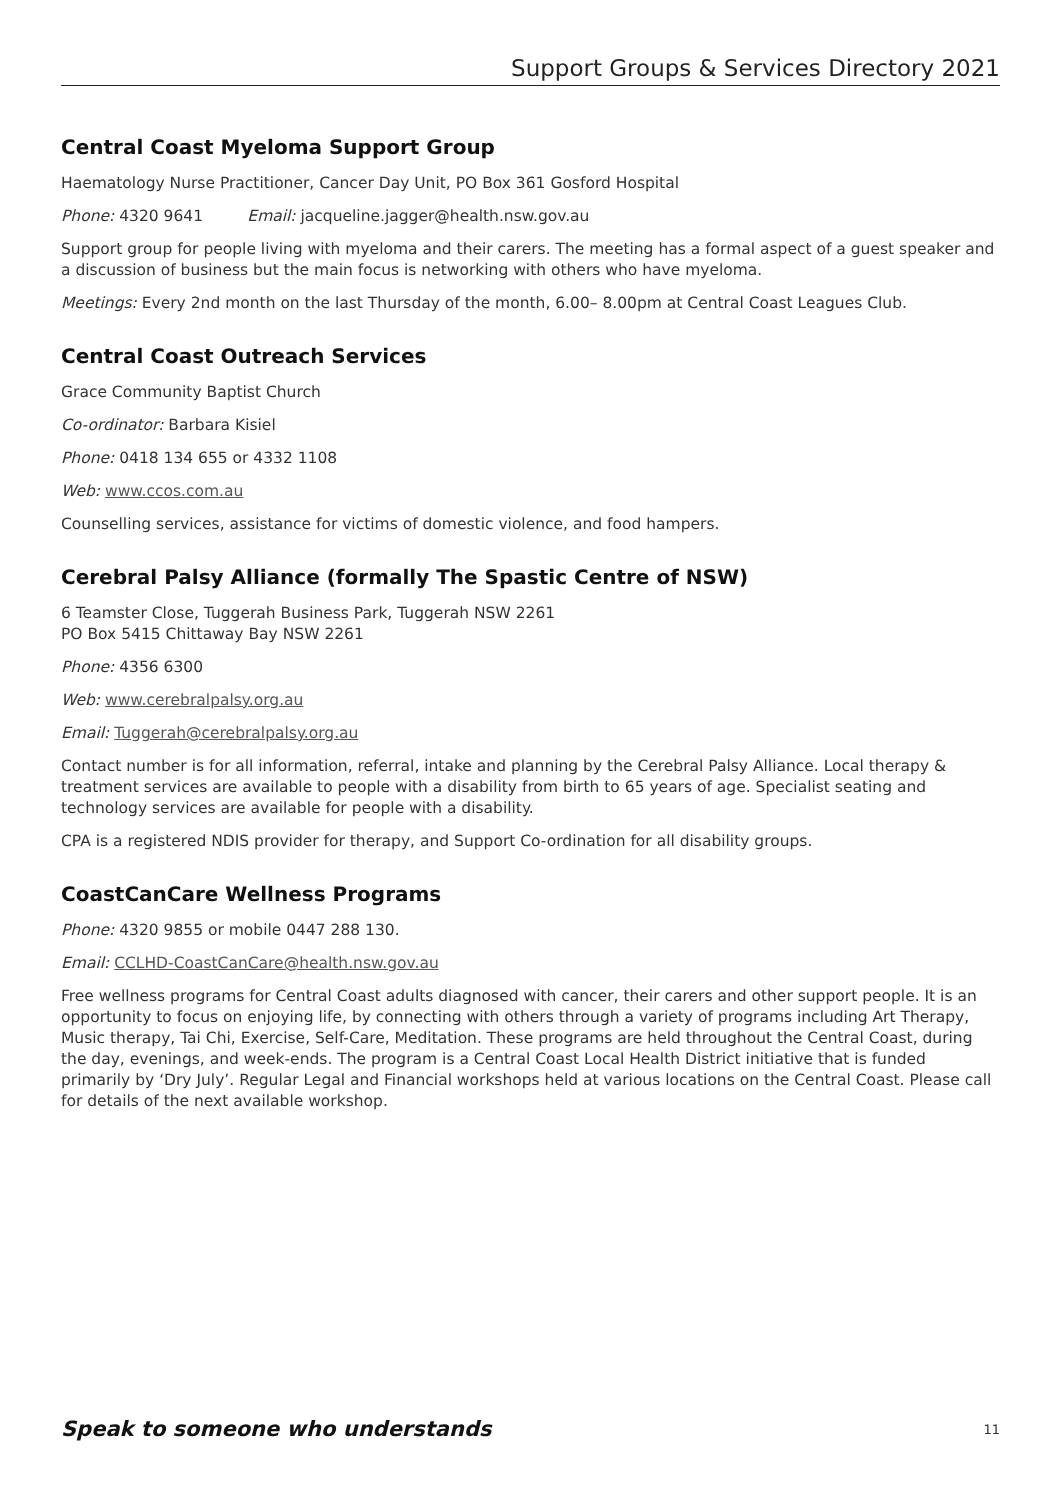Support Groups & Services Directory 2021
Central Coast Myeloma Support Group
Haematology Nurse Practitioner, Cancer Day Unit, PO Box 361 Gosford Hospital
Phone: 4320 9641 Email: jacqueline.jagger@health.nsw.gov.au
Support group for people living with myeloma and their carers. The meeting has a formal aspect of a guest speaker and a discussion of business but the main focus is networking with others who have myeloma.
Meetings: Every 2nd month on the last Thursday of the month, 6.00– 8.00pm at Central Coast Leagues Club.
Central Coast Outreach Services
Grace Community Baptist Church
Co-ordinator: Barbara Kisiel
Phone: 0418 134 655 or 4332 1108
Web: www.ccos.com.au
Counselling services, assistance for victims of domestic violence, and food hampers.
Cerebral Palsy Alliance (formally The Spastic Centre of NSW)
6 Teamster Close, Tuggerah Business Park, Tuggerah NSW 2261
PO Box 5415 Chittaway Bay NSW 2261
Phone: 4356 6300
Web: www.cerebralpalsy.org.au
Email: Tuggerah@cerebralpalsy.org.au
Contact number is for all information, referral, intake and planning by the Cerebral Palsy Alliance. Local therapy & treatment services are available to people with a disability from birth to 65 years of age. Specialist seating and technology services are available for people with a disability.
CPA is a registered NDIS provider for therapy, and Support Co-ordination for all disability groups.
CoastCanCare Wellness Programs
Phone: 4320 9855 or mobile 0447 288 130.
Email: CCLHD-CoastCanCare@health.nsw.gov.au
Free wellness programs for Central Coast adults diagnosed with cancer, their carers and other support people. It is an opportunity to focus on enjoying life, by connecting with others through a variety of programs including Art Therapy, Music therapy, Tai Chi, Exercise, Self-Care, Meditation. These programs are held throughout the Central Coast, during the day, evenings, and week-ends. The program is a Central Coast Local Health District initiative that is funded primarily by ‘Dry July’. Regular Legal and Financial workshops held at various locations on the Central Coast. Please call for details of the next available workshop.
Speak to someone who understands 11